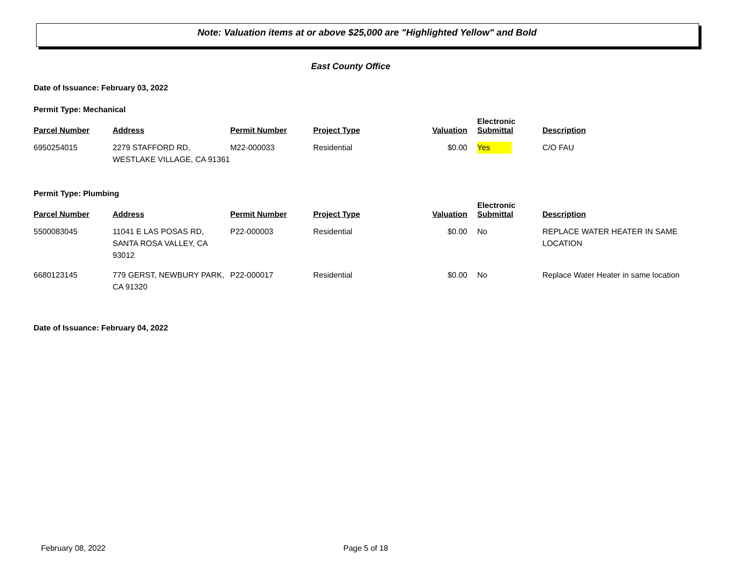Note: Valuation items at or above $25,000 are "Highlighted Yellow" and Bold
East County Office
Date of Issuance: February 03, 2022
Permit Type: Mechanical
| Parcel Number | Address | Permit Number | Project Type | Valuation | Electronic Submittal | Description |
| --- | --- | --- | --- | --- | --- | --- |
| 6950254015 | 2279 STAFFORD RD, WESTLAKE VILLAGE, CA 91361 | M22-000033 | Residential | $0.00 | Yes | C/O FAU |
Permit Type: Plumbing
| Parcel Number | Address | Permit Number | Project Type | Valuation | Electronic Submittal | Description |
| --- | --- | --- | --- | --- | --- | --- |
| 5500083045 | 11041 E LAS POSAS RD, SANTA ROSA VALLEY, CA 93012 | P22-000003 | Residential | $0.00 | No | REPLACE WATER HEATER IN SAME LOCATION |
| 6680123145 | 779 GERST, NEWBURY PARK, CA 91320 | P22-000017 | Residential | $0.00 | No | Replace Water Heater in same location |
Date of Issuance: February 04, 2022
February 08, 2022 Page 5 of 18